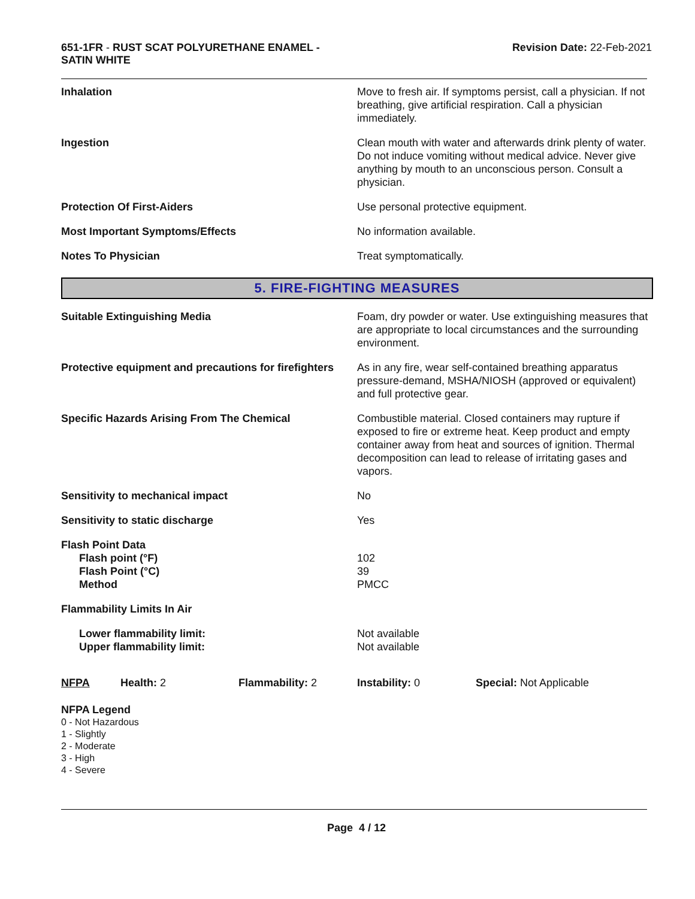651-1FR - RUST SCAT POLYURETHANE ENAMEL -
SATIN WHITE
Revision Date: 22-Feb-2021
| Inhalation | Move to fresh air. If symptoms persist, call a physician. If not breathing, give artificial respiration. Call a physician immediately. |
| Ingestion | Clean mouth with water and afterwards drink plenty of water. Do not induce vomiting without medical advice. Never give anything by mouth to an unconscious person. Consult a physician. |
| Protection Of First-Aiders | Use personal protective equipment. |
| Most Important Symptoms/Effects | No information available. |
| Notes To Physician | Treat symptomatically. |
5. FIRE-FIGHTING MEASURES
| Suitable Extinguishing Media | Foam, dry powder or water. Use extinguishing measures that are appropriate to local circumstances and the surrounding environment. |
| Protective equipment and precautions for firefighters | As in any fire, wear self-contained breathing apparatus pressure-demand, MSHA/NIOSH (approved or equivalent) and full protective gear. |
| Specific Hazards Arising From The Chemical | Combustible material. Closed containers may rupture if exposed to fire or extreme heat. Keep product and empty container away from heat and sources of ignition. Thermal decomposition can lead to release of irritating gases and vapors. |
| Sensitivity to mechanical impact | No |
| Sensitivity to static discharge | Yes |
| Flash Point Data Flash point (°F) Flash Point (°C) Method | 102 39 PMCC |
| Flammability Limits In Air | |
| Lower flammability limit: Upper flammability limit: | Not available Not available |
NFPA Health: 2 Flammability: 2 Instability: 0 Special: Not Applicable
NFPA Legend
0 - Not Hazardous
1 - Slightly
2 - Moderate
3 - High
4 - Severe
Page 4 / 12